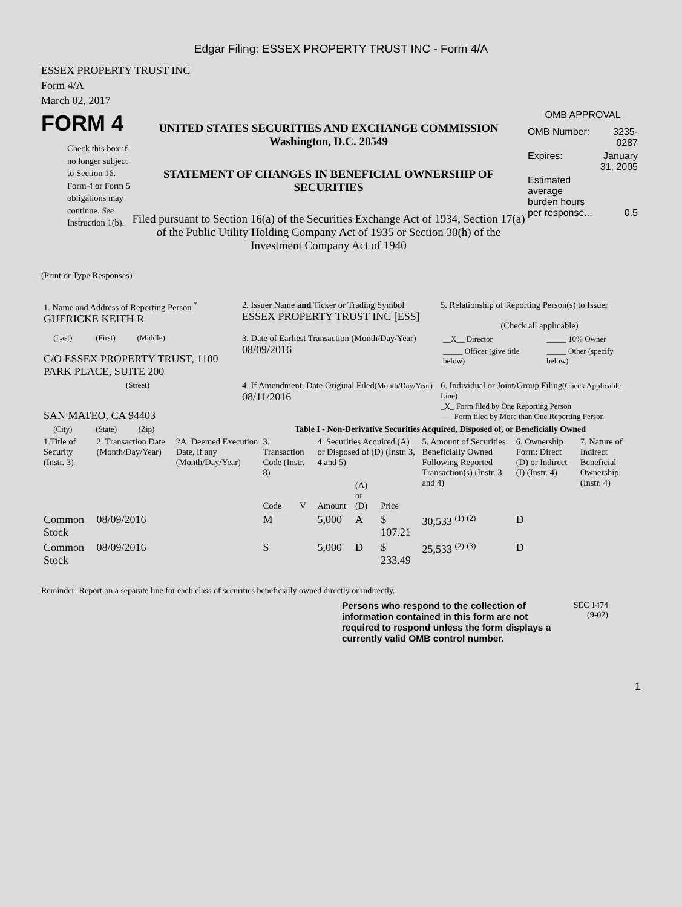Edgar Filing: ESSEX PROPERTY TRUST INC - Form 4/A
ESSEX PROPERTY TRUST INC
Form 4/A
March 02, 2017
FORM 4
Check this box if no longer subject to Section 16. Form 4 or Form 5 obligations may continue. See Instruction 1(b).
UNITED STATES SECURITIES AND EXCHANGE COMMISSION
Washington, D.C. 20549
STATEMENT OF CHANGES IN BENEFICIAL OWNERSHIP OF SECURITIES
Filed pursuant to Section 16(a) of the Securities Exchange Act of 1934, Section 17(a) of the Public Utility Holding Company Act of 1935 or Section 30(h) of the Investment Company Act of 1940
OMB APPROVAL
| OMB Number: | 3235-0287 |
| Expires: | January 31, 2005 |
| Estimated average burden hours per response... | 0.5 |
(Print or Type Responses)
| 1. Name and Address of Reporting Person <sup>*</sup> GUERICKE KEITH R | 2. Issuer Name and Ticker or Trading Symbol ESSEX PROPERTY TRUST INC [ESS] | 5. Relationship of Reporting Person(s) to Issuer (Check all applicable) |
| (Last) (First) (Middle) C/O ESSEX PROPERTY TRUST, 1100 PARK PLACE, SUITE 200 | 3. Date of Earliest Transaction (Month/Day/Year) 08/09/2016 | / __X__ Director / _____ 10% Owner / / _____ Officer (give title below) / _____ Other (specify below) / |
| (Street) SAN MATEO, CA 94403 | 4. If Amendment, Date Original Filed (Month/Day/Year) 08/11/2016 | 6. Individual or Joint/Group Filing (Check Applicable Line) _X_ Form filed by One Reporting Person ___ Form filed by More than One Reporting Person |
| (City) (State) (Zip) | Table I - Non-Derivative Securities Acquired, Disposed of, or Beneficially Owned | |
| 1.Title of Security (Instr. 3) | 2. Transaction Date (Month/Day/Year) | 2A. Deemed Execution Date, if any (Month/Day/Year) | 3. Transaction Code (Instr. 8) | | 4. Securities Acquired (A) or Disposed of (D) (Instr. 3, 4 and 5) | | | 5. Amount of Securities Beneficially Owned Following Reported Transaction(s) (Instr. 3 and 4) | 6. Ownership Form: Direct (D) or Indirect (I) (Instr. 4) | 7. Nature of Indirect Beneficial Ownership (Instr. 4) |
| --- | --- | --- | --- | --- | --- | --- | --- | --- | --- | --- |
| | | | Code | V | Amount | (A) or (D) | Price | | | |
| Common Stock | 08/09/2016 | | M | | 5,000 | A | $ 107.21 | 30,533 <sup>(1)</sup> <sup>(2)</sup> | D | |
| Common Stock | 08/09/2016 | | S | | 5,000 | D | $ 233.49 | 25,533 <sup>(2)</sup> <sup>(3)</sup> | D | |
Reminder: Report on a separate line for each class of securities beneficially owned directly or indirectly.
Persons who respond to the collection of information contained in this form are not required to respond unless the form displays a currently valid OMB control number.
SEC 1474
(9-02)
1